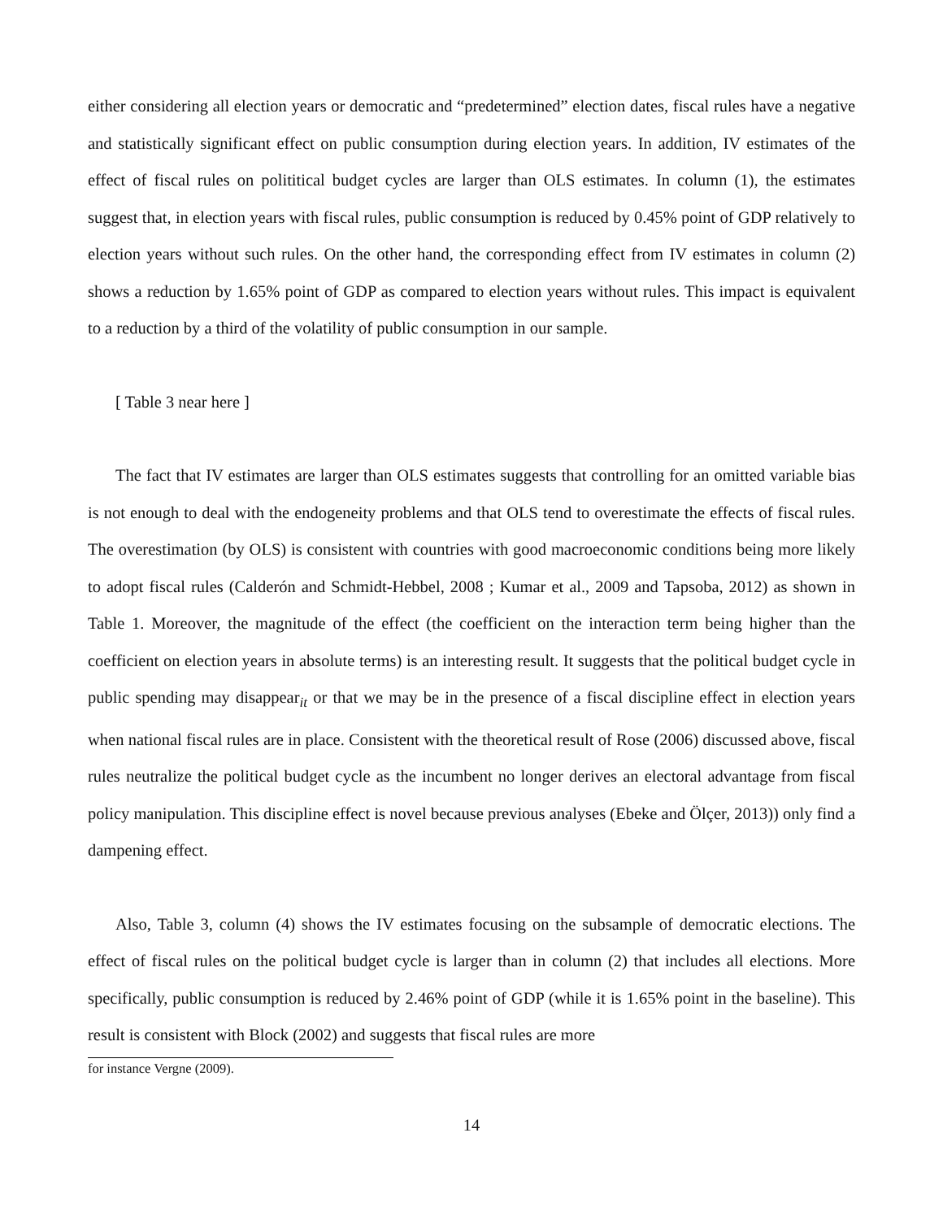either considering all election years or democratic and “predetermined” election dates, fiscal rules have a negative and statistically significant effect on public consumption during election years. In addition, IV estimates of the effect of fiscal rules on polititical budget cycles are larger than OLS estimates. In column (1), the estimates suggest that, in election years with fiscal rules, public consumption is reduced by 0.45% point of GDP relatively to election years without such rules. On the other hand, the corresponding effect from IV estimates in column (2) shows a reduction by 1.65% point of GDP as compared to election years without rules. This impact is equivalent to a reduction by a third of the volatility of public consumption in our sample.
[ Table 3 near here ]
The fact that IV estimates are larger than OLS estimates suggests that controlling for an omitted variable bias is not enough to deal with the endogeneity problems and that OLS tend to overestimate the effects of fiscal rules. The overestimation (by OLS) is consistent with countries with good macroeconomic conditions being more likely to adopt fiscal rules (Calderón and Schmidt-Hebbel, 2008 ; Kumar et al., 2009 and Tapsoba, 2012) as shown in Table 1. Moreover, the magnitude of the effect (the coefficient on the interaction term being higher than the coefficient on election years in absolute terms) is an interesting result. It suggests that the political budget cycle in public spending may disappear<sub>it</sub> or that we may be in the presence of a fiscal discipline effect in election years when national fiscal rules are in place. Consistent with the theoretical result of Rose (2006) discussed above, fiscal rules neutralize the political budget cycle as the incumbent no longer derives an electoral advantage from fiscal policy manipulation. This discipline effect is novel because previous analyses (Ebeke and Ölçer, 2013)) only find a dampening effect.
Also, Table 3, column (4) shows the IV estimates focusing on the subsample of democratic elections. The effect of fiscal rules on the political budget cycle is larger than in column (2) that includes all elections. More specifically, public consumption is reduced by 2.46% point of GDP (while it is 1.65% point in the baseline). This result is consistent with Block (2002) and suggests that fiscal rules are more
for instance Vergne (2009).
14